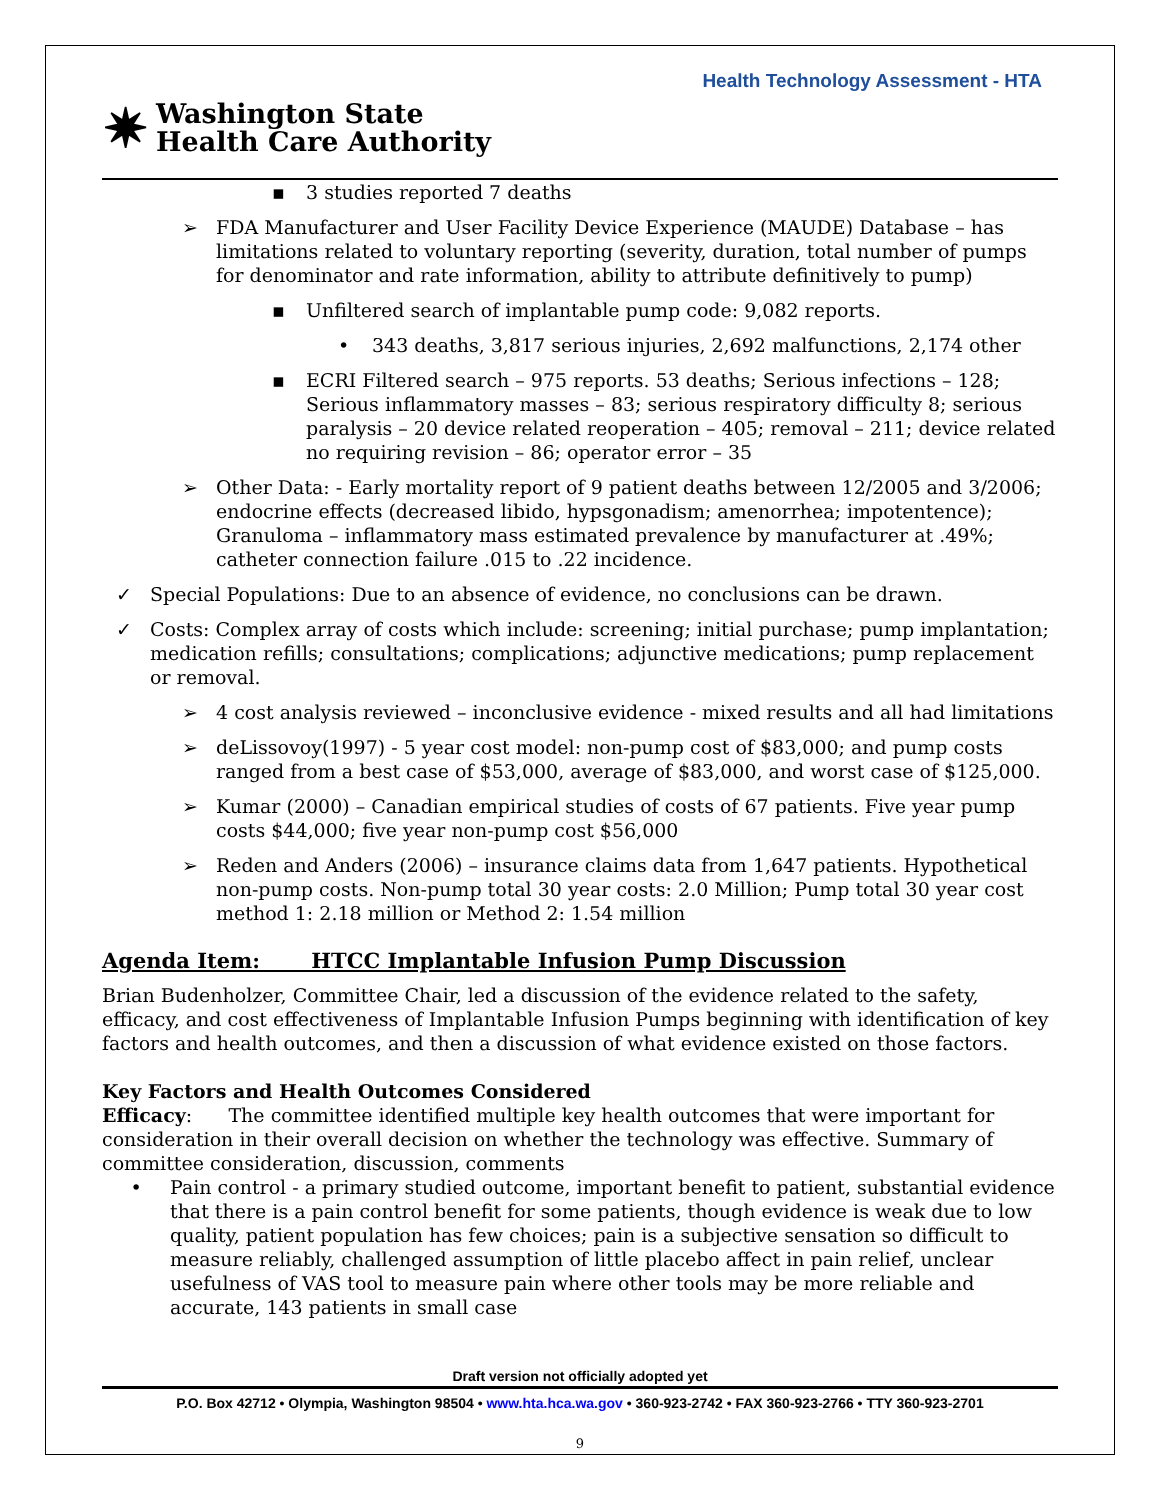Health Technology Assessment - HTA
✷ Washington State
Health Care Authority
▪ 3 studies reported 7 deaths
➢ FDA Manufacturer and User Facility Device Experience (MAUDE) Database – has limitations related to voluntary reporting (severity, duration, total number of pumps for denominator and rate information, ability to attribute definitively to pump)
▪ Unfiltered search of implantable pump code: 9,082 reports.
• 343 deaths, 3,817 serious injuries, 2,692 malfunctions, 2,174 other
▪ ECRI Filtered search – 975 reports. 53 deaths; Serious infections – 128; Serious inflammatory masses – 83; serious respiratory difficulty 8; serious paralysis – 20 device related reoperation – 405; removal – 211; device related no requiring revision – 86; operator error – 35
➢ Other Data: - Early mortality report of 9 patient deaths between 12/2005 and 3/2006; endocrine effects (decreased libido, hypsgonadism; amenorrhea; impotentence); Granuloma – inflammatory mass estimated prevalence by manufacturer at .49%; catheter connection failure .015 to .22 incidence.
✓ Special Populations: Due to an absence of evidence, no conclusions can be drawn.
✓ Costs: Complex array of costs which include: screening; initial purchase; pump implantation; medication refills; consultations; complications; adjunctive medications; pump replacement or removal.
➢ 4 cost analysis reviewed – inconclusive evidence - mixed results and all had limitations
➢ deLissovoy(1997) - 5 year cost model: non-pump cost of $83,000; and pump costs ranged from a best case of $53,000, average of $83,000, and worst case of $125,000.
➢ Kumar (2000) – Canadian empirical studies of costs of 67 patients. Five year pump costs $44,000; five year non-pump cost $56,000
➢ Reden and Anders (2006) – insurance claims data from 1,647 patients. Hypothetical non-pump costs. Non-pump total 30 year costs: 2.0 Million; Pump total 30 year cost method 1: 2.18 million or Method 2: 1.54 million
Agenda Item: HTCC Implantable Infusion Pump Discussion
Brian Budenholzer, Committee Chair, led a discussion of the evidence related to the safety, efficacy, and cost effectiveness of Implantable Infusion Pumps beginning with identification of key factors and health outcomes, and then a discussion of what evidence existed on those factors.
Key Factors and Health Outcomes Considered
Efficacy: The committee identified multiple key health outcomes that were important for consideration in their overall decision on whether the technology was effective. Summary of committee consideration, discussion, comments
• Pain control - a primary studied outcome, important benefit to patient, substantial evidence that there is a pain control benefit for some patients, though evidence is weak due to low quality, patient population has few choices; pain is a subjective sensation so difficult to measure reliably, challenged assumption of little placebo affect in pain relief, unclear usefulness of VAS tool to measure pain where other tools may be more reliable and accurate, 143 patients in small case
Draft version not officially adopted yet
P.O. Box 42712 • Olympia, Washington 98504 • www.hta.hca.wa.gov • 360-923-2742 • FAX 360-923-2766 • TTY 360-923-2701
9